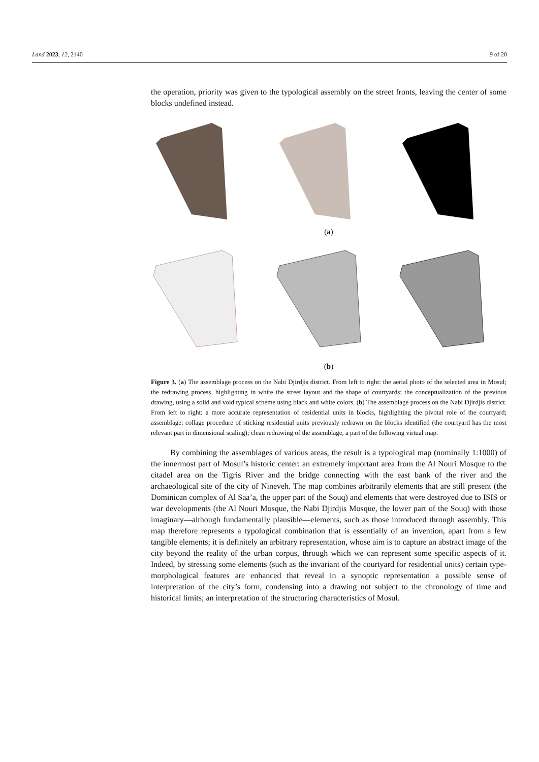Land 2023, 12, 2140 9 of 20
the operation, priority was given to the typological assembly on the street fronts, leaving the center of some blocks undefined instead.
(a)
(b)
Figure 3. (a) The assemblage process on the Nabi Djirdjis district. From left to right: the aerial photo of the selected area in Mosul; the redrawing process, highlighting in white the street layout and the shape of courtyards; the conceptualization of the previous drawing, using a solid and void typical scheme using black and white colors. (b) The assemblage process on the Nabi Djirdjis district. From left to right: a more accurate representation of residential units in blocks, highlighting the pivotal role of the courtyard; assemblage: collage procedure of sticking residential units previously redrawn on the blocks identified (the courtyard has the most relevant part in dimensional scaling); clean redrawing of the assemblage, a part of the following virtual map.
By combining the assemblages of various areas, the result is a typological map (nominally 1:1000) of the innermost part of Mosul’s historic center: an extremely important area from the Al Nouri Mosque to the citadel area on the Tigris River and the bridge connecting with the east bank of the river and the archaeological site of the city of Nineveh. The map combines arbitrarily elements that are still present (the Dominican complex of Al Saa’a, the upper part of the Souq) and elements that were destroyed due to ISIS or war developments (the Al Nouri Mosque, the Nabi Djirdjis Mosque, the lower part of the Souq) with those imaginary—although fundamentally plausible—elements, such as those introduced through assembly. This map therefore represents a typological combination that is essentially of an invention, apart from a few tangible elements; it is definitely an arbitrary representation, whose aim is to capture an abstract image of the city beyond the reality of the urban corpus, through which we can represent some specific aspects of it. Indeed, by stressing some elements (such as the invariant of the courtyard for residential units) certain type-morphological features are enhanced that reveal in a synoptic representation a possible sense of interpretation of the city’s form, condensing into a drawing not subject to the chronology of time and historical limits; an interpretation of the structuring characteristics of Mosul.